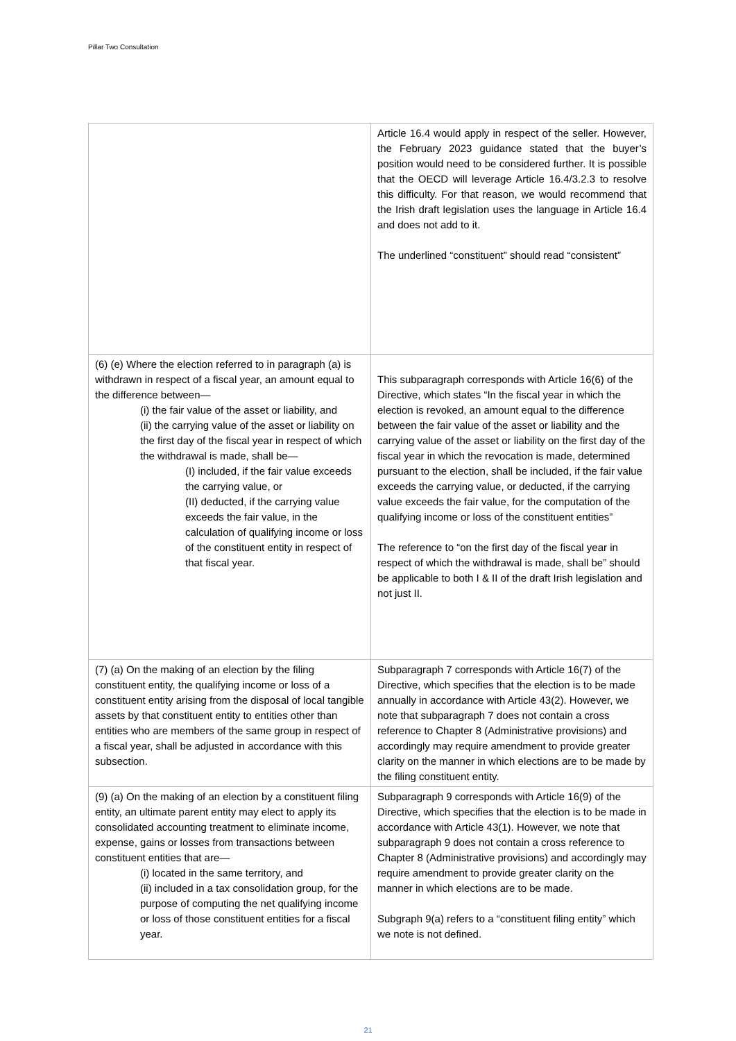Pillar Two Consultation
| | Article 16.4 would apply in respect of the seller. However, the February 2023 guidance stated that the buyer’s position would need to be considered further. It is possible that the OECD will leverage Article 16.4/3.2.3 to resolve this difficulty. For that reason, we would recommend that the Irish draft legislation uses the language in Article 16.4 and does not add to it. The underlined “constituent” should read “consistent” |
| (6) (e) Where the election referred to in paragraph (a) is withdrawn in respect of a fiscal year, an amount equal to the difference between— (i) the fair value of the asset or liability, and (ii) the carrying value of the asset or liability on the first day of the fiscal year in respect of which the withdrawal is made, shall be— (I) included, if the fair value exceeds the carrying value, or (II) deducted, if the carrying value exceeds the fair value, in the calculation of qualifying income or loss of the constituent entity in respect of that fiscal year. | This subparagraph corresponds with Article 16(6) of the Directive, which states “In the fiscal year in which the election is revoked, an amount equal to the difference between the fair value of the asset or liability and the carrying value of the asset or liability on the first day of the fiscal year in which the revocation is made, determined pursuant to the election, shall be included, if the fair value exceeds the carrying value, or deducted, if the carrying value exceeds the fair value, for the computation of the qualifying income or loss of the constituent entities” The reference to “on the first day of the fiscal year in respect of which the withdrawal is made, shall be” should be applicable to both I & II of the draft Irish legislation and not just II. |
| (7) (a) On the making of an election by the filing constituent entity, the qualifying income or loss of a constituent entity arising from the disposal of local tangible assets by that constituent entity to entities other than entities who are members of the same group in respect of a fiscal year, shall be adjusted in accordance with this subsection. | Subparagraph 7 corresponds with Article 16(7) of the Directive, which specifies that the election is to be made annually in accordance with Article 43(2). However, we note that subparagraph 7 does not contain a cross reference to Chapter 8 (Administrative provisions) and accordingly may require amendment to provide greater clarity on the manner in which elections are to be made by the filing constituent entity. |
| (9) (a) On the making of an election by a constituent filing entity, an ultimate parent entity may elect to apply its consolidated accounting treatment to eliminate income, expense, gains or losses from transactions between constituent entities that are— (i) located in the same territory, and (ii) included in a tax consolidation group, for the purpose of computing the net qualifying income or loss of those constituent entities for a fiscal year. | Subparagraph 9 corresponds with Article 16(9) of the Directive, which specifies that the election is to be made in accordance with Article 43(1). However, we note that subparagraph 9 does not contain a cross reference to Chapter 8 (Administrative provisions) and accordingly may require amendment to provide greater clarity on the manner in which elections are to be made. Subgraph 9(a) refers to a “constituent filing entity” which we note is not defined. |
21